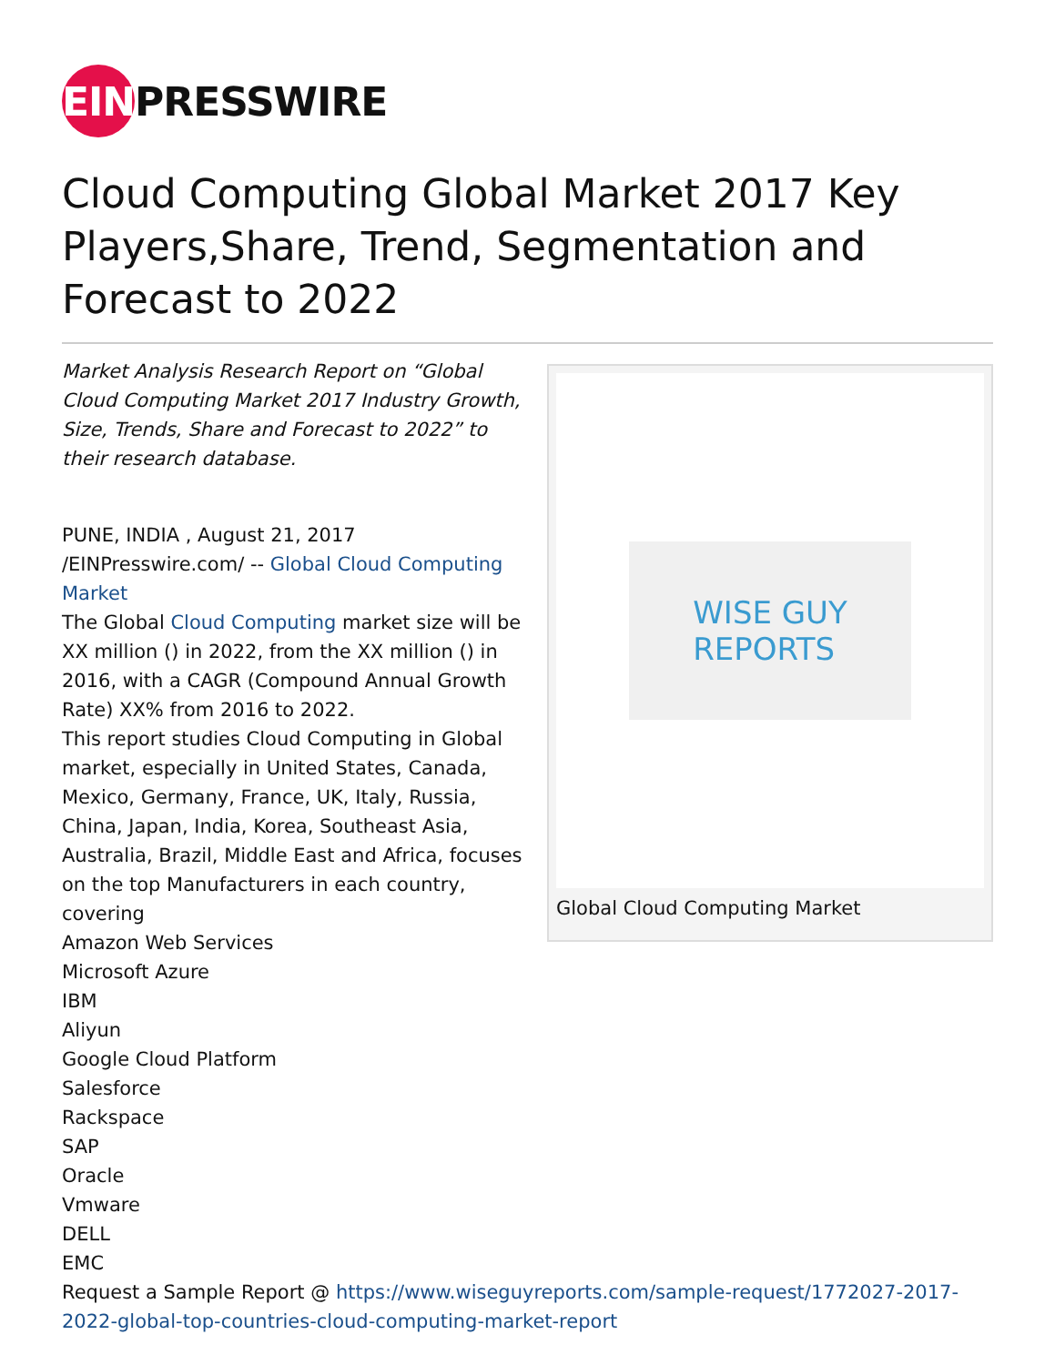EIN
PRESSWIRE
Cloud Computing Global Market 2017 Key Players,Share, Trend, Segmentation and Forecast to 2022
Market Analysis Research Report on “Global Cloud Computing Market 2017 Industry Growth, Size, Trends, Share and Forecast to 2022” to their research database.
PUNE, INDIA , August 21, 2017 /EINPresswire.com/ -- Global Cloud Computing Market
The Global Cloud Computing market size will be XX million () in 2022, from the XX million () in 2016, with a CAGR (Compound Annual Growth Rate) XX% from 2016 to 2022.
This report studies Cloud Computing in Global market, especially in United States, Canada, Mexico, Germany, France, UK, Italy, Russia, China, Japan, India, Korea, Southeast Asia, Australia, Brazil, Middle East and Africa, focuses on the top Manufacturers in each country, covering
Amazon Web Services
Microsoft Azure
IBM
Aliyun
Google Cloud Platform
Salesforce
Rackspace
SAP
Oracle
Vmware
DELL
EMC
WISE GUY
REPORTS
Global Cloud Computing Market
Request a Sample Report @ https://www.wiseguyreports.com/sample-request/1772027-2017-2022-global-top-countries-cloud-computing-market-report